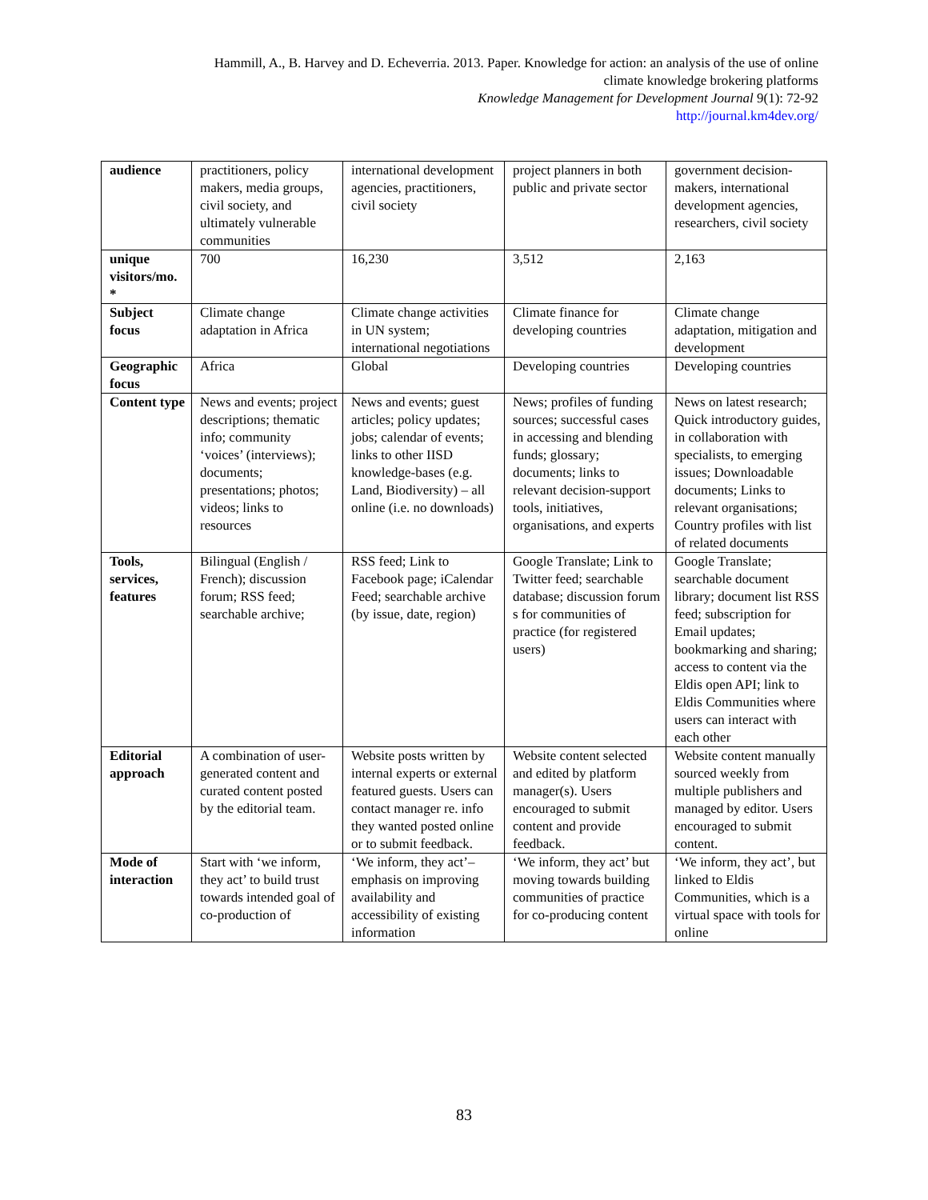Hammill, A., B. Harvey and D. Echeverria. 2013. Paper. Knowledge for action: an analysis of the use of online
climate knowledge brokering platforms
Knowledge Management for Development Journal 9(1): 72-92
http://journal.km4dev.org/
| audience | practitioners, policy makers, media groups, civil society, and ultimately vulnerable communities | international development agencies, practitioners, civil society | project planners in both public and private sector | government decision-makers, international development agencies, researchers, civil society |
| unique visitors/mo. * | 700 | 16,230 | 3,512 | 2,163 |
| Subject focus | Climate change adaptation in Africa | Climate change activities in UN system; international negotiations | Climate finance for developing countries | Climate change adaptation, mitigation and development |
| Geographic focus | Africa | Global | Developing countries | Developing countries |
| Content type | News and events; project descriptions; thematic info; community ‘voices’ (interviews); documents; presentations; photos; videos; links to resources | News and events; guest articles; policy updates; jobs; calendar of events; links to other IISD knowledge-bases (e.g. Land, Biodiversity) – all online (i.e. no downloads) | News; profiles of funding sources; successful cases in accessing and blending funds; glossary; documents; links to relevant decision-support tools, initiatives, organisations, and experts | News on latest research; Quick introductory guides, in collaboration with specialists, to emerging issues; Downloadable documents; Links to relevant organisations; Country profiles with list of related documents |
| Tools, services, features | Bilingual (English / French); discussion forum; RSS feed; searchable archive; | RSS feed; Link to Facebook page; iCalendar Feed; searchable archive (by issue, date, region) | Google Translate; Link to Twitter feed; searchable database; discussion forum s for communities of practice (for registered users) | Google Translate; searchable document library; document list RSS feed; subscription for Email updates; bookmarking and sharing; access to content via the Eldis open API; link to Eldis Communities where users can interact with each other |
| Editorial approach | A combination of user-generated content and curated content posted by the editorial team. | Website posts written by internal experts or external featured guests. Users can contact manager re. info they wanted posted online or to submit feedback. | Website content selected and edited by platform manager(s). Users encouraged to submit content and provide feedback. | Website content manually sourced weekly from multiple publishers and managed by editor. Users encouraged to submit content. |
| Mode of interaction | Start with ‘we inform, they act’ to build trust towards intended goal of co-production of | ‘We inform, they act’– emphasis on improving availability and accessibility of existing information | ‘We inform, they act’ but moving towards building communities of practice for co-producing content | ‘We inform, they act’, but linked to Eldis Communities, which is a virtual space with tools for online |
83